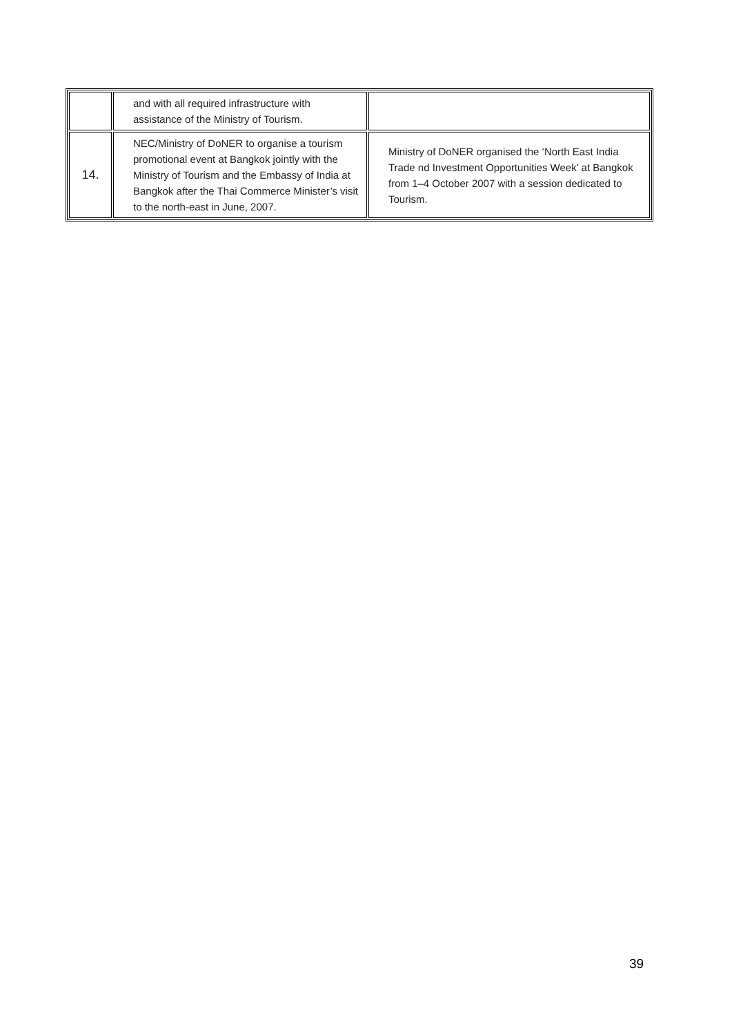| | and with all required infrastructure with assistance of the Ministry of Tourism. | |
| 14. | NEC/Ministry of DoNER to organise a tourism promotional event at Bangkok jointly with the Ministry of Tourism and the Embassy of India at Bangkok after the Thai Commerce Minister’s visit to the north-east in June, 2007. | Ministry of DoNER organised the ‘North East India Trade nd Investment Opportunities Week’ at Bangkok from 1–4 October 2007 with a session dedicated to Tourism. |
39